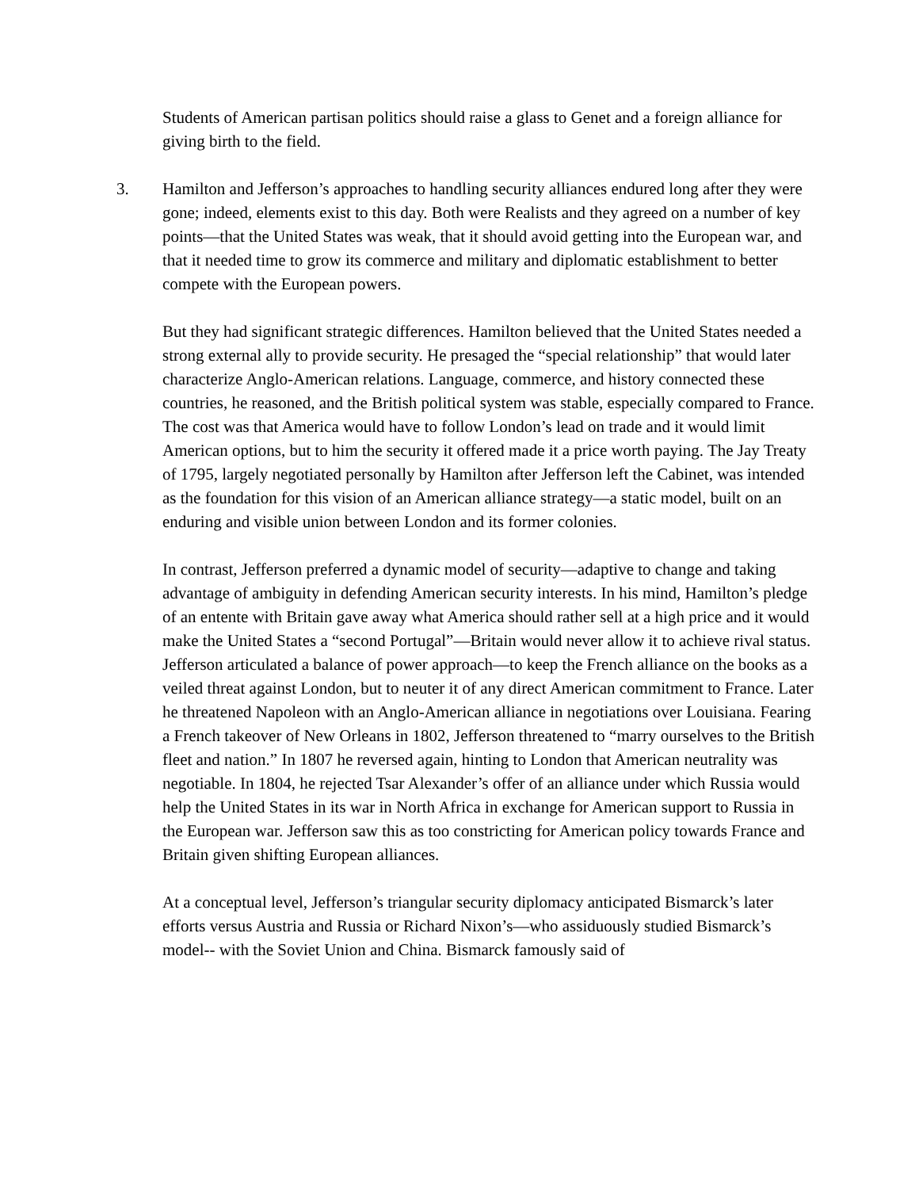Students of American partisan politics should raise a glass to Genet and a foreign alliance for giving birth to the field.
3. Hamilton and Jefferson’s approaches to handling security alliances endured long after they were gone; indeed, elements exist to this day. Both were Realists and they agreed on a number of key points—that the United States was weak, that it should avoid getting into the European war, and that it needed time to grow its commerce and military and diplomatic establishment to better compete with the European powers.
But they had significant strategic differences. Hamilton believed that the United States needed a strong external ally to provide security. He presaged the “special relationship” that would later characterize Anglo-American relations. Language, commerce, and history connected these countries, he reasoned, and the British political system was stable, especially compared to France. The cost was that America would have to follow London’s lead on trade and it would limit American options, but to him the security it offered made it a price worth paying. The Jay Treaty of 1795, largely negotiated personally by Hamilton after Jefferson left the Cabinet, was intended as the foundation for this vision of an American alliance strategy—a static model, built on an enduring and visible union between London and its former colonies.
In contrast, Jefferson preferred a dynamic model of security—adaptive to change and taking advantage of ambiguity in defending American security interests. In his mind, Hamilton’s pledge of an entente with Britain gave away what America should rather sell at a high price and it would make the United States a “second Portugal”—Britain would never allow it to achieve rival status.
Jefferson articulated a balance of power approach—to keep the French alliance on the books as a veiled threat against London, but to neuter it of any direct American commitment to France. Later he threatened Napoleon with an Anglo-American alliance in negotiations over Louisiana. Fearing a French takeover of New Orleans in 1802, Jefferson threatened to “marry ourselves to the British fleet and nation.” In 1807 he reversed again, hinting to London that American neutrality was negotiable. In 1804, he rejected Tsar Alexander’s offer of an alliance under which Russia would help the United States in its war in North Africa in exchange for American support to Russia in the European war. Jefferson saw this as too constricting for American policy towards France and Britain given shifting European alliances.
At a conceptual level, Jefferson’s triangular security diplomacy anticipated Bismarck’s later efforts versus Austria and Russia or Richard Nixon’s—who assiduously studied Bismarck’s model-- with the Soviet Union and China. Bismarck famously said of